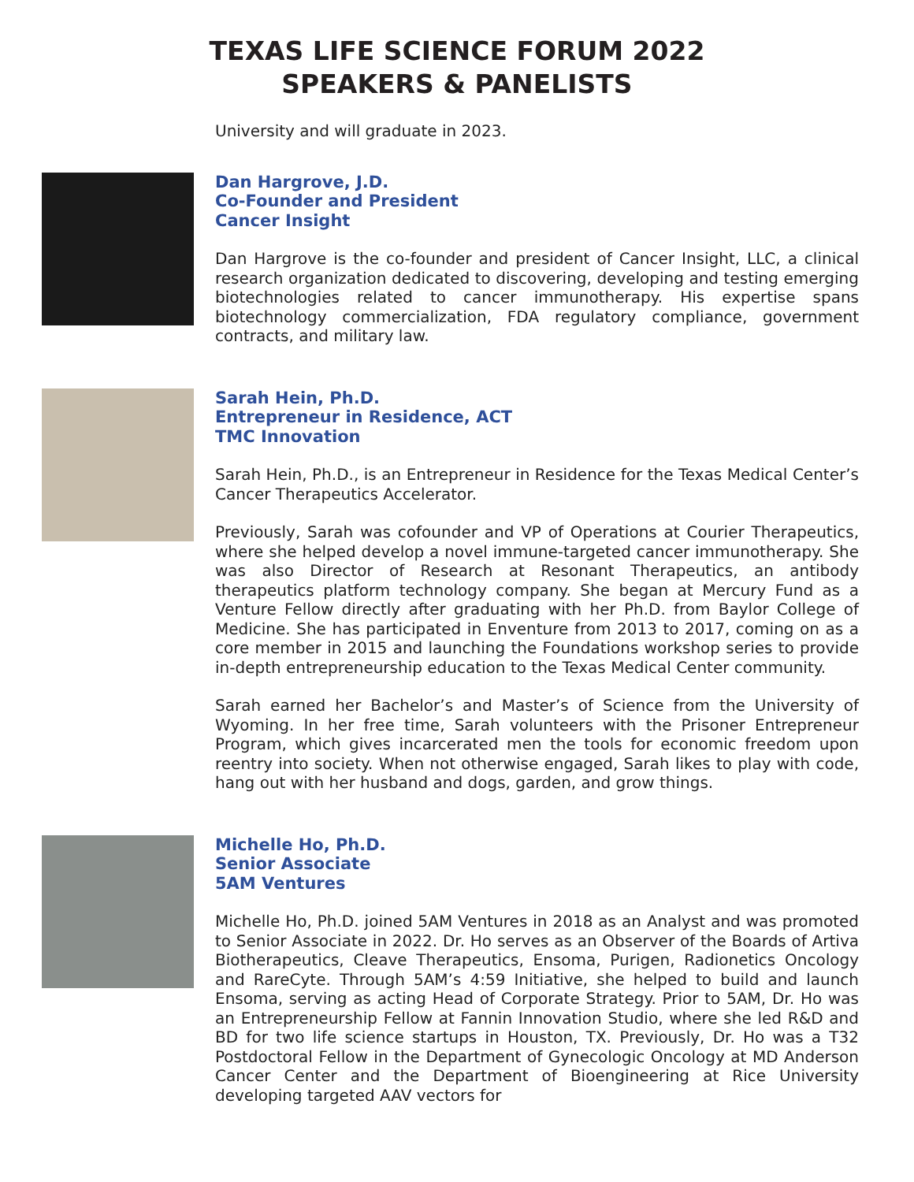TEXAS LIFE SCIENCE FORUM 2022
SPEAKERS & PANELISTS
University and will graduate in 2023.
Dan Hargrove, J.D.
Co-Founder and President
Cancer Insight
Dan Hargrove is the co-founder and president of Cancer Insight, LLC, a clinical research organization dedicated to discovering, developing and testing emerging biotechnologies related to cancer immunotherapy. His expertise spans biotechnology commercialization, FDA regulatory compliance, government contracts, and military law.
Sarah Hein, Ph.D.
Entrepreneur in Residence, ACT
TMC Innovation
Sarah Hein, Ph.D., is an Entrepreneur in Residence for the Texas Medical Center’s Cancer Therapeutics Accelerator.
Previously, Sarah was cofounder and VP of Operations at Courier Therapeutics, where she helped develop a novel immune-targeted cancer immunotherapy. She was also Director of Research at Resonant Therapeutics, an antibody therapeutics platform technology company. She began at Mercury Fund as a Venture Fellow directly after graduating with her Ph.D. from Baylor College of Medicine. She has participated in Enventure from 2013 to 2017, coming on as a core member in 2015 and launching the Foundations workshop series to provide in-depth entrepreneurship education to the Texas Medical Center community.
Sarah earned her Bachelor’s and Master’s of Science from the University of Wyoming. In her free time, Sarah volunteers with the Prisoner Entrepreneur Program, which gives incarcerated men the tools for economic freedom upon reentry into society. When not otherwise engaged, Sarah likes to play with code, hang out with her husband and dogs, garden, and grow things.
Michelle Ho, Ph.D.
Senior Associate
5AM Ventures
Michelle Ho, Ph.D. joined 5AM Ventures in 2018 as an Analyst and was promoted to Senior Associate in 2022. Dr. Ho serves as an Observer of the Boards of Artiva Biotherapeutics, Cleave Therapeutics, Ensoma, Purigen, Radionetics Oncology and RareCyte. Through 5AM’s 4:59 Initiative, she helped to build and launch Ensoma, serving as acting Head of Corporate Strategy. Prior to 5AM, Dr. Ho was an Entrepreneurship Fellow at Fannin Innovation Studio, where she led R&D and BD for two life science startups in Houston, TX. Previously, Dr. Ho was a T32 Postdoctoral Fellow in the Department of Gynecologic Oncology at MD Anderson Cancer Center and the Department of Bioengineering at Rice University developing targeted AAV vectors for